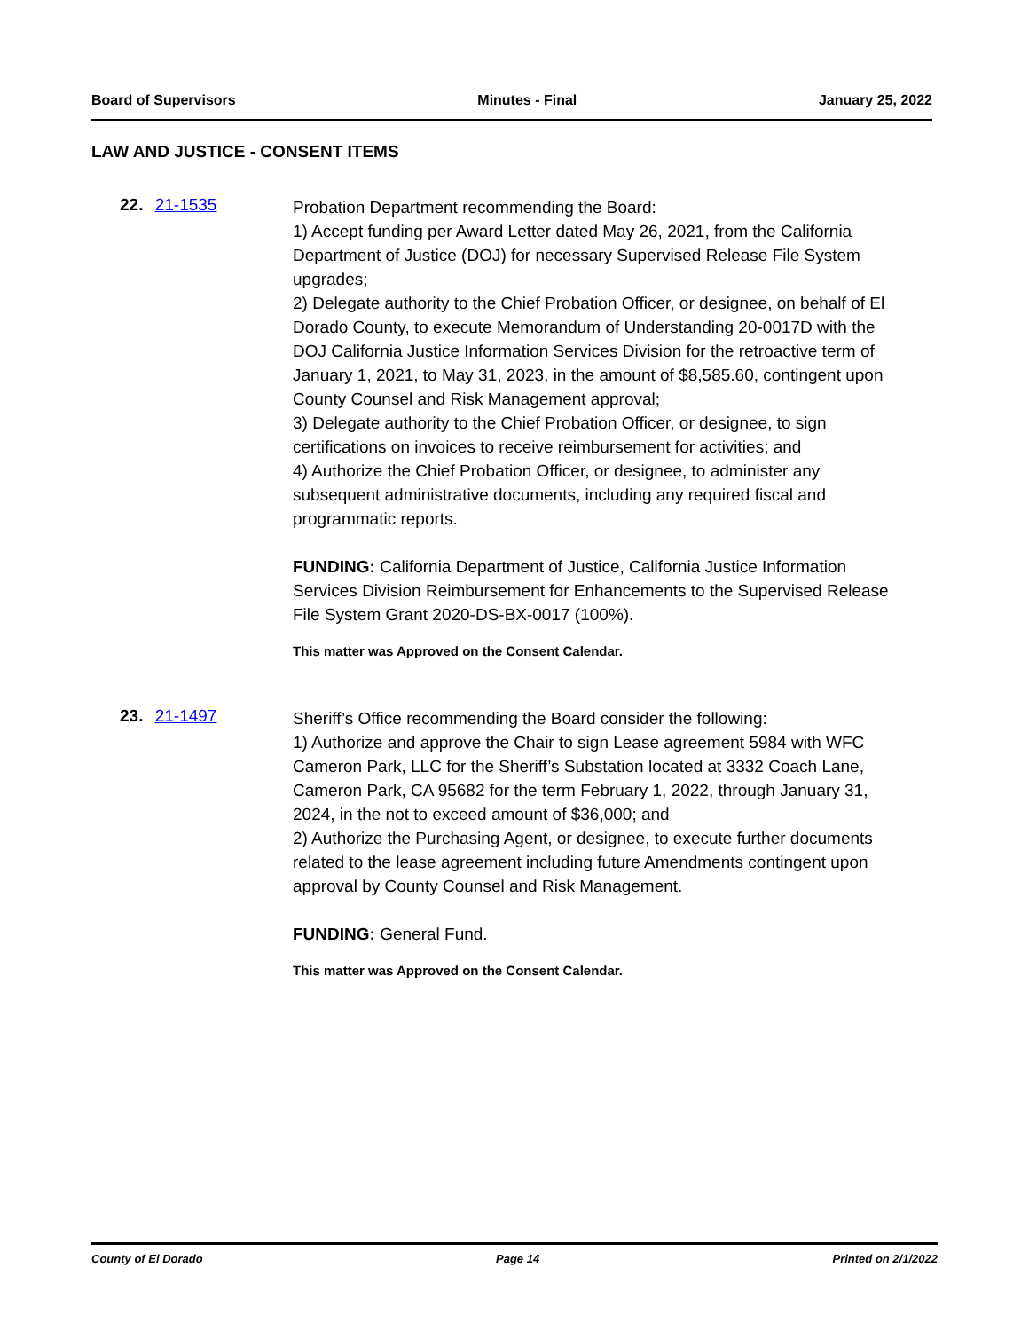Board of Supervisors Minutes - Final January 25, 2022
LAW AND JUSTICE - CONSENT ITEMS
22. 21-1535
Probation Department recommending the Board:
1) Accept funding per Award Letter dated May 26, 2021, from the California Department of Justice (DOJ) for necessary Supervised Release File System upgrades;
2) Delegate authority to the Chief Probation Officer, or designee, on behalf of El Dorado County, to execute Memorandum of Understanding 20-0017D with the DOJ California Justice Information Services Division for the retroactive term of January 1, 2021, to May 31, 2023, in the amount of $8,585.60, contingent upon County Counsel and Risk Management approval;
3) Delegate authority to the Chief Probation Officer, or designee, to sign certifications on invoices to receive reimbursement for activities; and
4) Authorize the Chief Probation Officer, or designee, to administer any subsequent administrative documents, including any required fiscal and programmatic reports.
FUNDING: California Department of Justice, California Justice Information Services Division Reimbursement for Enhancements to the Supervised Release File System Grant 2020-DS-BX-0017 (100%).
This matter was Approved on the Consent Calendar.
23. 21-1497
Sheriff’s Office recommending the Board consider the following:
1) Authorize and approve the Chair to sign Lease agreement 5984 with WFC Cameron Park, LLC for the Sheriff’s Substation located at 3332 Coach Lane, Cameron Park, CA 95682 for the term February 1, 2022, through January 31, 2024, in the not to exceed amount of $36,000; and
2) Authorize the Purchasing Agent, or designee, to execute further documents related to the lease agreement including future Amendments contingent upon approval by County Counsel and Risk Management.
FUNDING: General Fund.
This matter was Approved on the Consent Calendar.
County of El Dorado Page 14 Printed on 2/1/2022